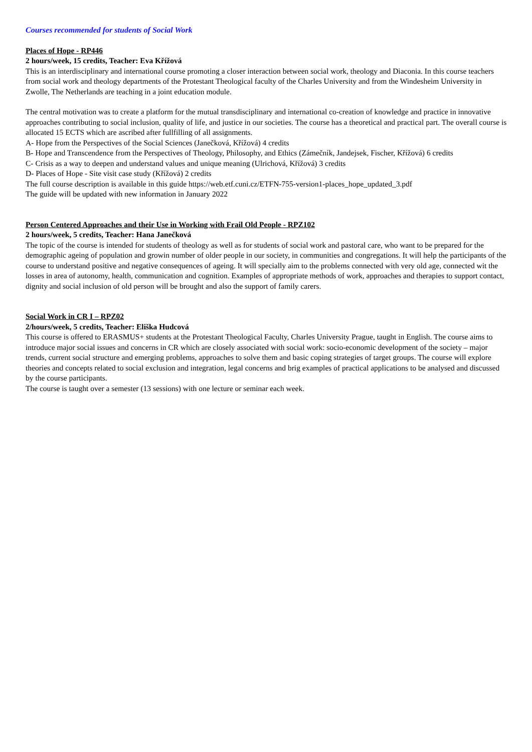Courses recommended for students of Social Work
Places of Hope - RP446
2 hours/week, 15 credits, Teacher: Eva Křížová
This is an interdisciplinary and international course promoting a closer interaction between social work, theology and Diaconia. In this course teachers from social work and theology departments of the Protestant Theological faculty of the Charles University and from the Windesheim University in Zwolle, The Netherlands are teaching in a joint education module.
The central motivation was to create a platform for the mutual transdisciplinary and international co-creation of knowledge and practice in innovative approaches contributing to social inclusion, quality of life, and justice in our societies. The course has a theoretical and practical part. The overall course is allocated 15 ECTS which are ascribed after fullfilling of all assignments.
A- Hope from the Perspectives of the Social Sciences (Janečková, Křížová) 4 credits
B- Hope and Transcendence from the Perspectives of Theology, Philosophy, and Ethics (Zámečník, Jandejsek, Fischer, Křížová) 6 credits
C- Crisis as a way to deepen and understand values and unique meaning (Ulrichová, Křížová) 3 credits
D- Places of Hope - Site visit case study (Křížová) 2 credits
The full course description is available in this guide https://web.etf.cuni.cz/ETFN-755-version1-places_hope_updated_3.pdf
The guide will be updated with new information in January 2022
Person Centered Approaches and their Use in Working with Frail Old People - RPZ102
2 hours/week, 5 credits, Teacher: Hana Janečková
The topic of the course is intended for students of theology as well as for students of social work and pastoral care, who want to be prepared for the demographic ageing of population and growin number of older people in our society, in communities and congregations. It will help the participants of the course to understand positive and negative consequences of ageing. It will specially aim to the problems connected with very old age, connected wit the losses in area of autonomy, health, communication and cognition. Examples of appropriate methods of work, approaches and therapies to support contact, dignity and social inclusion of old person will be brought and also the support of family carers.
Social Work in CR I – RPZ02
2/hours/week, 5 credits, Teacher: Eliška Hudcová
This course is offered to ERASMUS+ students at the Protestant Theological Faculty, Charles University Prague, taught in English. The course aims to introduce major social issues and concerns in CR which are closely associated with social work: socio-economic development of the society – major trends, current social structure and emerging problems, approaches to solve them and basic coping strategies of target groups. The course will explore theories and concepts related to social exclusion and integration, legal concerns and brig examples of practical applications to be analysed and discussed by the course participants.
The course is taught over a semester (13 sessions) with one lecture or seminar each week.